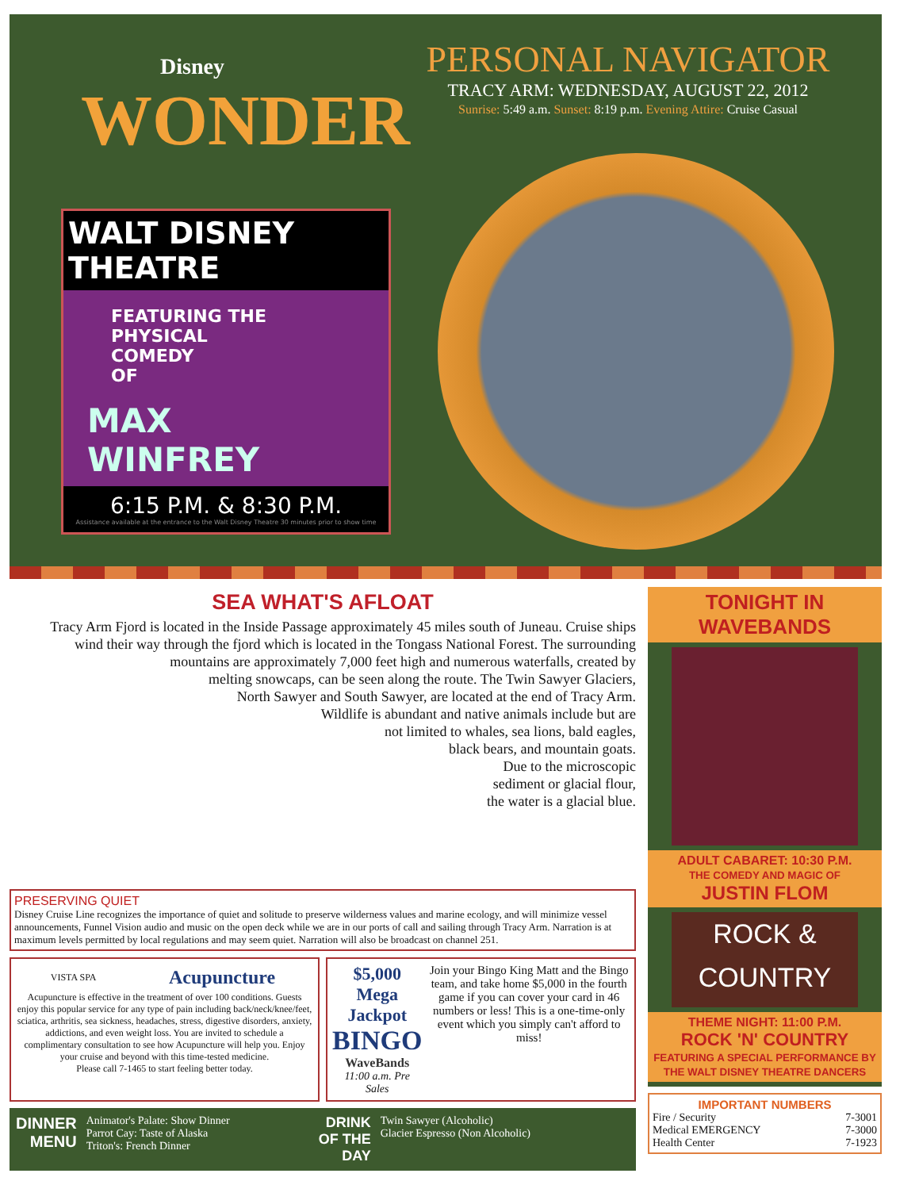Disney
WONDER
PERSONAL NAVIGATOR
TRACY ARM: WEDNESDAY, AUGUST 22, 2012
Sunrise: 5:49 a.m. Sunset: 8:19 p.m. Evening Attire: Cruise Casual
WALT DISNEY THEATRE
FEATURING THE
PHYSICAL
COMEDY
OF
MAX
WINFREY
6:15 P.M. & 8:30 P.M.
Assistance available at the entrance to the Walt Disney Theatre 30 minutes prior to show time
SEA WHAT'S AFLOAT
Tracy Arm Fjord is located in the Inside Passage approximately 45 miles south of Juneau. Cruise ships
wind their way through the fjord which is located in the Tongass National Forest. The surrounding
mountains are approximately 7,000 feet high and numerous waterfalls, created by
melting snowcaps, can be seen along the route. The Twin Sawyer Glaciers,
North Sawyer and South Sawyer, are located at the end of Tracy Arm.
Wildlife is abundant and native animals include but are
not limited to whales, sea lions, bald eagles,
black bears, and mountain goats.
Due to the microscopic
sediment or glacial flour,
the water is a glacial blue.
PRESERVING QUIET
Disney Cruise Line recognizes the importance of quiet and solitude to preserve wilderness values and marine ecology, and will minimize vessel announcements, Funnel Vision audio and music on the open deck while we are in our ports of call and sailing through Tracy Arm. Narration is at maximum levels permitted by local regulations and may seem quiet. Narration will also be broadcast on channel 251.
VISTA SPA
Acupuncture
Acupuncture is effective in the treatment of over 100 conditions. Guests enjoy this popular service for any type of pain including back/neck/knee/feet, sciatica, arthritis, sea sickness, headaches, stress, digestive disorders, anxiety, addictions, and even weight loss. You are invited to schedule a complimentary consultation to see how Acupuncture will help you. Enjoy your cruise and beyond with this time-tested medicine.
Please call 7-1465 to start feeling better today.
$5,000
Mega Jackpot
BINGO
WaveBands
11:00 a.m. Pre Sales
Join your Bingo King Matt and the Bingo team, and take home $5,000 in the fourth game if you can cover your card in 46 numbers or less! This is a one-time-only event which you simply can't afford to miss!
DINNER
MENU
Animator's Palate: Show Dinner
Parrot Cay: Taste of Alaska
Triton's: French Dinner
DRINK
OF THE
DAY
Twin Sawyer (Alcoholic)
Glacier Espresso (Non Alcoholic)
TONIGHT IN
WAVEBANDS
ADULT CABARET: 10:30 P.M.
THE COMEDY AND MAGIC OF
JUSTIN FLOM
ROCK &
COUNTRY
THEME NIGHT: 11:00 P.M.
ROCK 'N' COUNTRY
FEATURING A SPECIAL PERFORMANCE BY THE WALT DISNEY THEATRE DANCERS
IMPORTANT NUMBERS
Fire / Security 7-3001
Medical EMERGENCY 7-3000
Health Center 7-1923